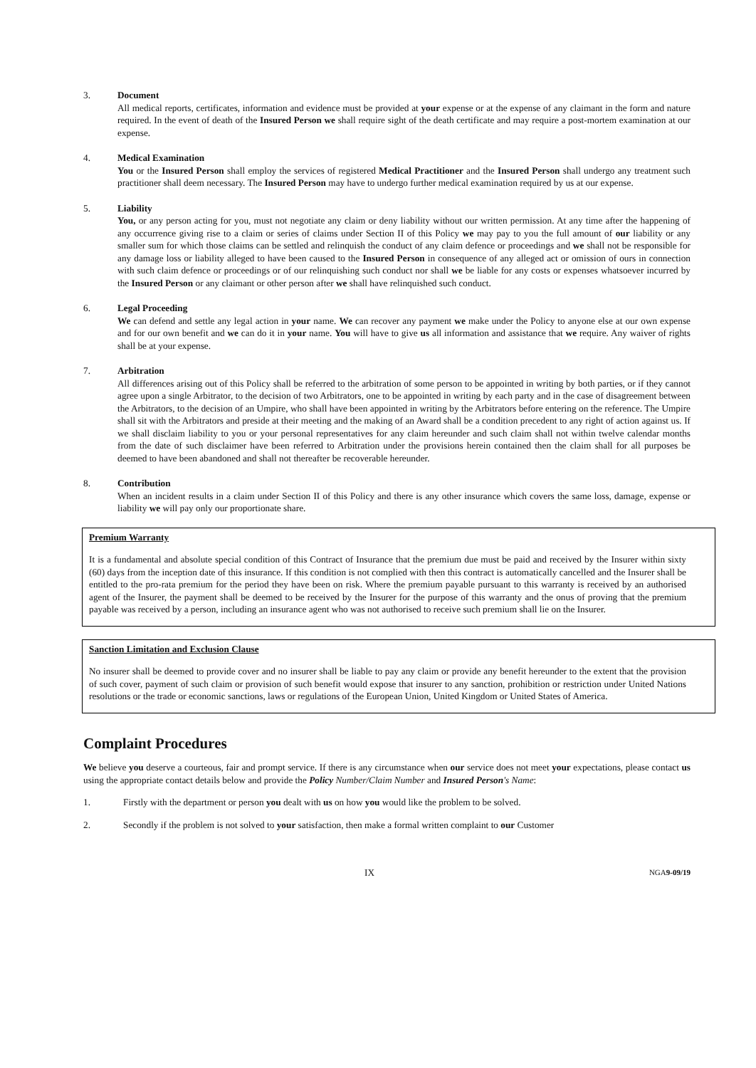3. Document
All medical reports, certificates, information and evidence must be provided at your expense or at the expense of any claimant in the form and nature required. In the event of death of the Insured Person we shall require sight of the death certificate and may require a post-mortem examination at our expense.
4. Medical Examination
You or the Insured Person shall employ the services of registered Medical Practitioner and the Insured Person shall undergo any treatment such practitioner shall deem necessary. The Insured Person may have to undergo further medical examination required by us at our expense.
5. Liability
You, or any person acting for you, must not negotiate any claim or deny liability without our written permission. At any time after the happening of any occurrence giving rise to a claim or series of claims under Section II of this Policy we may pay to you the full amount of our liability or any smaller sum for which those claims can be settled and relinquish the conduct of any claim defence or proceedings and we shall not be responsible for any damage loss or liability alleged to have been caused to the Insured Person in consequence of any alleged act or omission of ours in connection with such claim defence or proceedings or of our relinquishing such conduct nor shall we be liable for any costs or expenses whatsoever incurred by the Insured Person or any claimant or other person after we shall have relinquished such conduct.
6. Legal Proceeding
We can defend and settle any legal action in your name. We can recover any payment we make under the Policy to anyone else at our own expense and for our own benefit and we can do it in your name. You will have to give us all information and assistance that we require. Any waiver of rights shall be at your expense.
7. Arbitration
All differences arising out of this Policy shall be referred to the arbitration of some person to be appointed in writing by both parties, or if they cannot agree upon a single Arbitrator, to the decision of two Arbitrators, one to be appointed in writing by each party and in the case of disagreement between the Arbitrators, to the decision of an Umpire, who shall have been appointed in writing by the Arbitrators before entering on the reference. The Umpire shall sit with the Arbitrators and preside at their meeting and the making of an Award shall be a condition precedent to any right of action against us. If we shall disclaim liability to you or your personal representatives for any claim hereunder and such claim shall not within twelve calendar months from the date of such disclaimer have been referred to Arbitration under the provisions herein contained then the claim shall for all purposes be deemed to have been abandoned and shall not thereafter be recoverable hereunder.
8. Contribution
When an incident results in a claim under Section II of this Policy and there is any other insurance which covers the same loss, damage, expense or liability we will pay only our proportionate share.
Premium Warranty
It is a fundamental and absolute special condition of this Contract of Insurance that the premium due must be paid and received by the Insurer within sixty (60) days from the inception date of this insurance. If this condition is not complied with then this contract is automatically cancelled and the Insurer shall be entitled to the pro-rata premium for the period they have been on risk. Where the premium payable pursuant to this warranty is received by an authorised agent of the Insurer, the payment shall be deemed to be received by the Insurer for the purpose of this warranty and the onus of proving that the premium payable was received by a person, including an insurance agent who was not authorised to receive such premium shall lie on the Insurer.
Sanction Limitation and Exclusion Clause
No insurer shall be deemed to provide cover and no insurer shall be liable to pay any claim or provide any benefit hereunder to the extent that the provision of such cover, payment of such claim or provision of such benefit would expose that insurer to any sanction, prohibition or restriction under United Nations resolutions or the trade or economic sanctions, laws or regulations of the European Union, United Kingdom or United States of America.
Complaint Procedures
We believe you deserve a courteous, fair and prompt service. If there is any circumstance when our service does not meet your expectations, please contact us using the appropriate contact details below and provide the Policy Number/Claim Number and Insured Person's Name:
1. Firstly with the department or person you dealt with us on how you would like the problem to be solved.
2. Secondly if the problem is not solved to your satisfaction, then make a formal written complaint to our Customer
IX NGA9-09/19